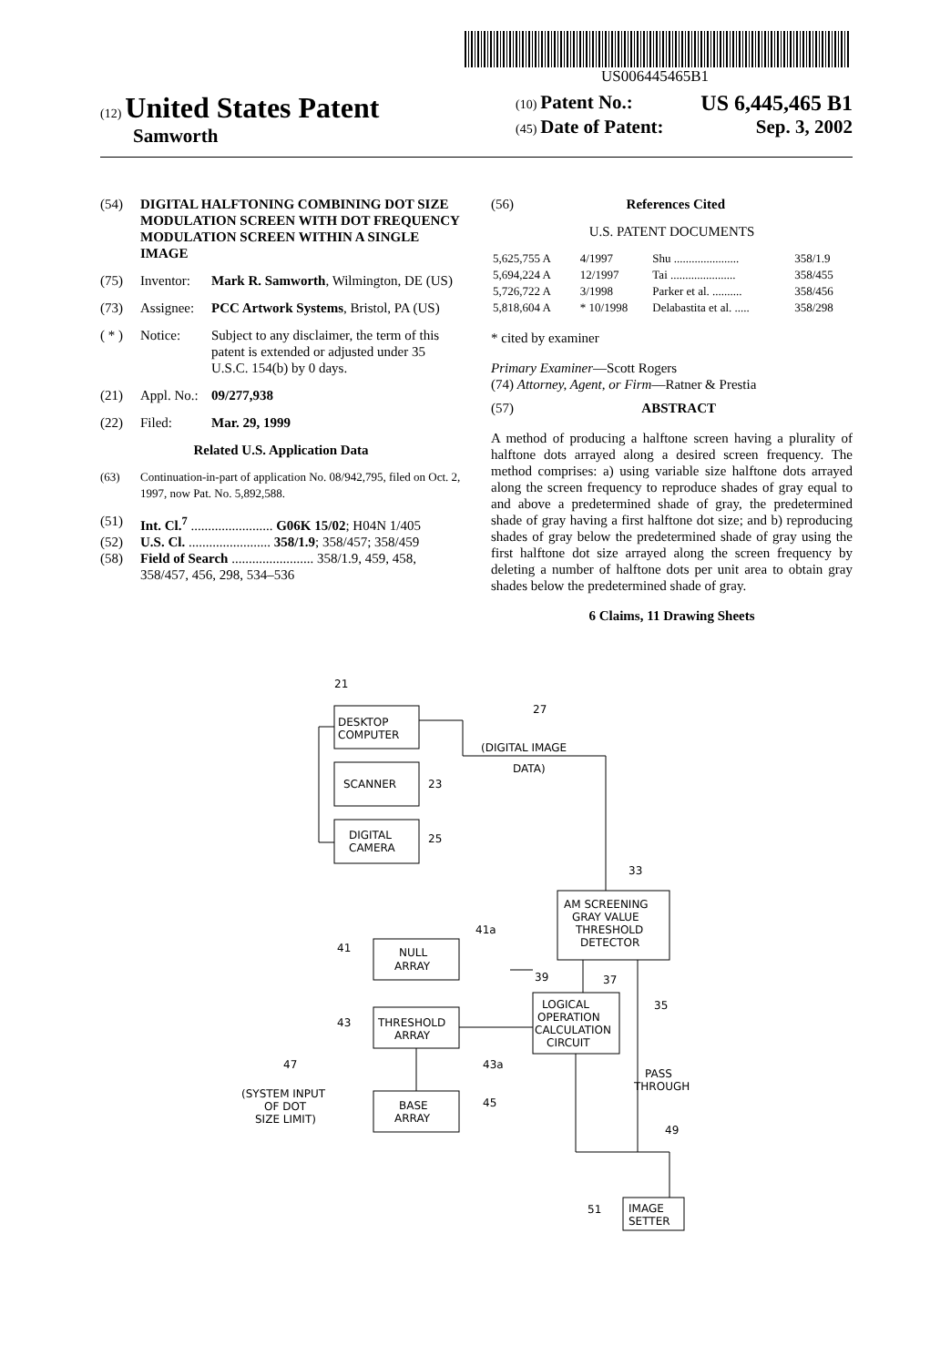US006445465B1
(12) United States Patent
Samworth
(10) Patent No.: US 6,445,465 B1
(45) Date of Patent: Sep. 3, 2002
(54) DIGITAL HALFTONING COMBINING DOT SIZE MODULATION SCREEN WITH DOT FREQUENCY MODULATION SCREEN WITHIN A SINGLE IMAGE
(75) Inventor: Mark R. Samworth, Wilmington, DE (US)
(73) Assignee: PCC Artwork Systems, Bristol, PA (US)
( * ) Notice: Subject to any disclaimer, the term of this patent is extended or adjusted under 35 U.S.C. 154(b) by 0 days.
(21) Appl. No.: 09/277,938
(22) Filed: Mar. 29, 1999
Related U.S. Application Data
(63) Continuation-in-part of application No. 08/942,795, filed on Oct. 2, 1997, now Pat. No. 5,892,588.
(51) Int. Cl.<sup>7</sup> ........................ G06K 15/02; H04N 1/405
(52) U.S. Cl. ........................ 358/1.9; 358/457; 358/459
(58) Field of Search ........................ 358/1.9, 459, 458, 358/457, 456, 298, 534–536
(56) References Cited
U.S. PATENT DOCUMENTS
| 5,625,755 A | 4/1997 | Shu ...................... | 358/1.9 |
| 5,694,224 A | 12/1997 | Tai ...................... | 358/455 |
| 5,726,722 A | 3/1998 | Parker et al. .......... | 358/456 |
| 5,818,604 A | * 10/1998 | Delabastita et al. ..... | 358/298 |
* cited by examiner
Primary Examiner—Scott Rogers
(74) Attorney, Agent, or Firm—Ratner & Prestia
(57) ABSTRACT
A method of producing a halftone screen having a plurality of halftone dots arrayed along a desired screen frequency. The method comprises: a) using variable size halftone dots arrayed along the screen frequency to reproduce shades of gray equal to and above a predetermined shade of gray, the predetermined shade of gray having a first halftone dot size; and b) reproducing shades of gray below the predetermined shade of gray using the first halftone dot size arrayed along the screen frequency by deleting a number of halftone dots per unit area to obtain gray shades below the predetermined shade of gray.
6 Claims, 11 Drawing Sheets
DESKTOP
COMPUTER
SCANNER
DIGITAL
CAMERA
21
23
25
27
(DIGITAL IMAGE
DATA)
33
AM SCREENING
GRAY VALUE
THRESHOLD
DETECTOR
NULL
ARRAY
41
41a
LOGICAL
OPERATION
CALCULATION
CIRCUIT
39
37
35
THRESHOLD
ARRAY
43
43a
BASE
ARRAY
45
47
(SYSTEM INPUT
OF DOT
SIZE LIMIT)
PASS
THROUGH
49
IMAGE
SETTER
51